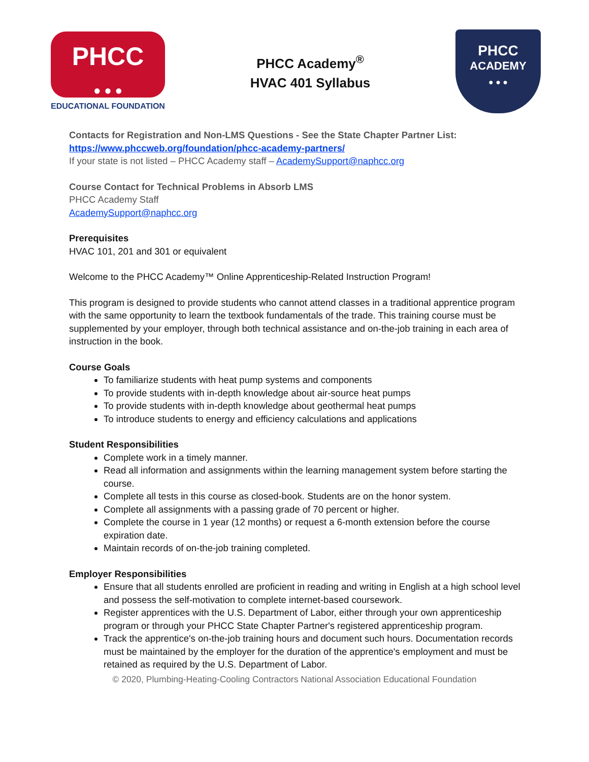PHCC
● ● ●
EDUCATIONAL FOUNDATION
PHCC Academy<sup>®</sup>
HVAC 401 Syllabus
PHCC
ACADEMY
● ● ●
Contacts for Registration and Non-LMS Questions - See the State Chapter Partner List:
https://www.phccweb.org/foundation/phcc-academy-partners/
If your state is not listed – PHCC Academy staff – AcademySupport@naphcc.org
Course Contact for Technical Problems in Absorb LMS
PHCC Academy Staff
AcademySupport@naphcc.org
Prerequisites
HVAC 101, 201 and 301 or equivalent
Welcome to the PHCC Academy™ Online Apprenticeship-Related Instruction Program!
This program is designed to provide students who cannot attend classes in a traditional apprentice program with the same opportunity to learn the textbook fundamentals of the trade. This training course must be supplemented by your employer, through both technical assistance and on-the-job training in each area of instruction in the book.
Course Goals
To familiarize students with heat pump systems and components
To provide students with in-depth knowledge about air-source heat pumps
To provide students with in-depth knowledge about geothermal heat pumps
To introduce students to energy and efficiency calculations and applications
Student Responsibilities
Complete work in a timely manner.
Read all information and assignments within the learning management system before starting the course.
Complete all tests in this course as closed-book. Students are on the honor system.
Complete all assignments with a passing grade of 70 percent or higher.
Complete the course in 1 year (12 months) or request a 6-month extension before the course expiration date.
Maintain records of on-the-job training completed.
Employer Responsibilities
Ensure that all students enrolled are proficient in reading and writing in English at a high school level and possess the self-motivation to complete internet-based coursework.
Register apprentices with the U.S. Department of Labor, either through your own apprenticeship program or through your PHCC State Chapter Partner's registered apprenticeship program.
Track the apprentice's on-the-job training hours and document such hours. Documentation records must be maintained by the employer for the duration of the apprentice's employment and must be retained as required by the U.S. Department of Labor.
© 2020, Plumbing-Heating-Cooling Contractors National Association Educational Foundation